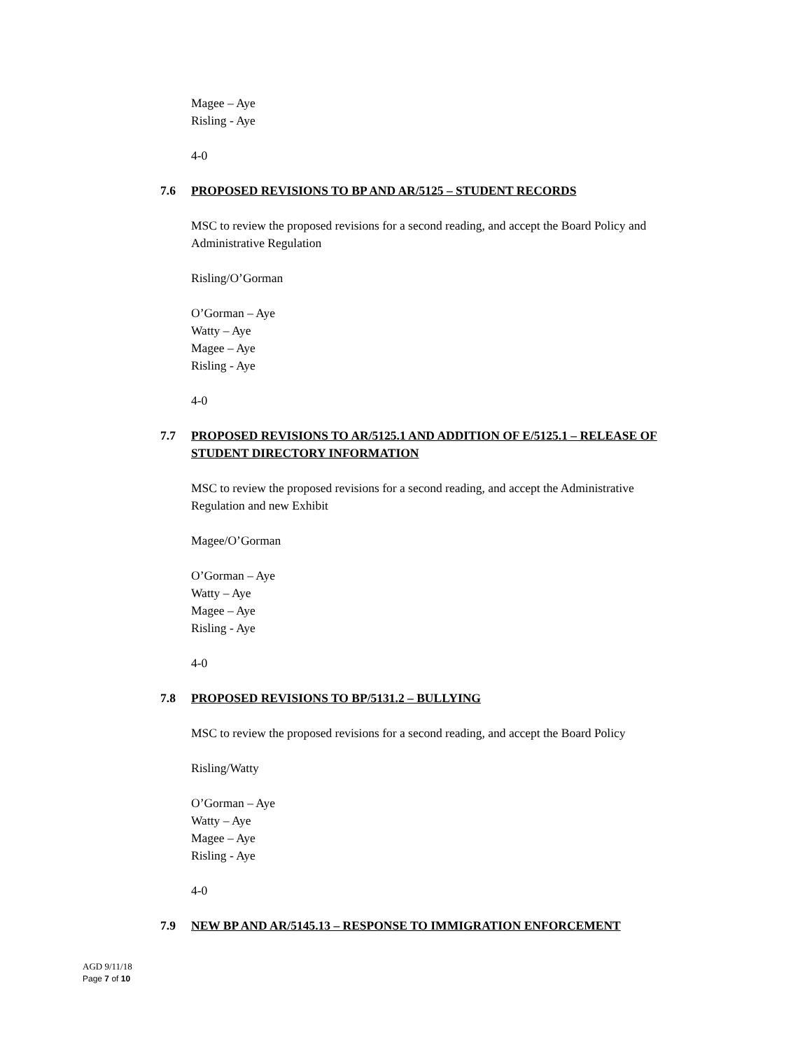Magee – Aye
Risling - Aye
4-0
7.6 PROPOSED REVISIONS TO BP AND AR/5125 – STUDENT RECORDS
MSC to review the proposed revisions for a second reading, and accept the Board Policy and
Administrative Regulation
Risling/O’Gorman
O’Gorman – Aye
Watty – Aye
Magee – Aye
Risling - Aye
4-0
7.7 PROPOSED REVISIONS TO AR/5125.1 AND ADDITION OF E/5125.1 – RELEASE OF STUDENT DIRECTORY INFORMATION
MSC to review the proposed revisions for a second reading, and accept the Administrative
Regulation and new Exhibit
Magee/O’Gorman
O’Gorman – Aye
Watty – Aye
Magee – Aye
Risling - Aye
4-0
7.8 PROPOSED REVISIONS TO BP/5131.2 – BULLYING
MSC to review the proposed revisions for a second reading, and accept the Board Policy
Risling/Watty
O’Gorman – Aye
Watty – Aye
Magee – Aye
Risling - Aye
4-0
7.9 NEW BP AND AR/5145.13 – RESPONSE TO IMMIGRATION ENFORCEMENT
AGD 9/11/18
Page 7 of 10